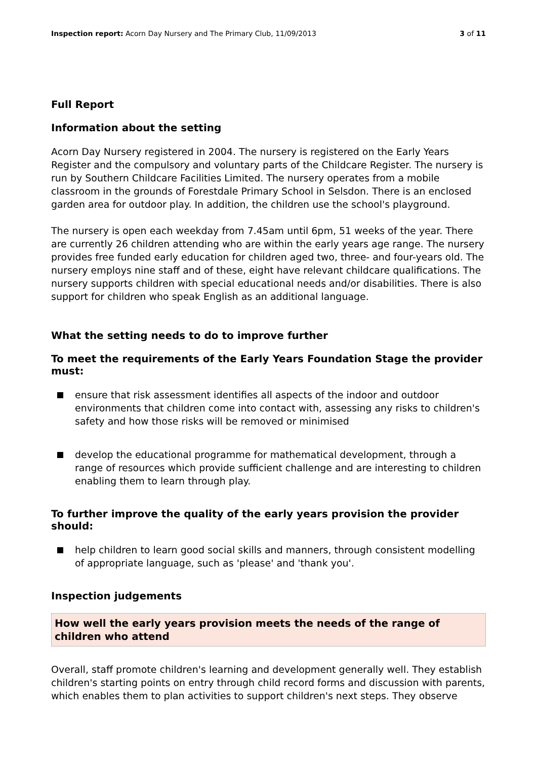Inspection report: Acorn Day Nursery and The Primary Club, 11/09/2013
3 of 11
Full Report
Information about the setting
Acorn Day Nursery registered in 2004. The nursery is registered on the Early Years Register and the compulsory and voluntary parts of the Childcare Register. The nursery is run by Southern Childcare Facilities Limited. The nursery operates from a mobile classroom in the grounds of Forestdale Primary School in Selsdon. There is an enclosed garden area for outdoor play. In addition, the children use the school's playground.
The nursery is open each weekday from 7.45am until 6pm, 51 weeks of the year. There are currently 26 children attending who are within the early years age range. The nursery provides free funded early education for children aged two, three- and four-years old. The nursery employs nine staff and of these, eight have relevant childcare qualifications. The nursery supports children with special educational needs and/or disabilities. There is also support for children who speak English as an additional language.
What the setting needs to do to improve further
To meet the requirements of the Early Years Foundation Stage the provider must:
ensure that risk assessment identifies all aspects of the indoor and outdoor environments that children come into contact with, assessing any risks to children's safety and how those risks will be removed or minimised
develop the educational programme for mathematical development, through a range of resources which provide sufficient challenge and are interesting to children enabling them to learn through play.
To further improve the quality of the early years provision the provider should:
help children to learn good social skills and manners, through consistent modelling of appropriate language, such as 'please' and 'thank you'.
Inspection judgements
How well the early years provision meets the needs of the range of children who attend
Overall, staff promote children's learning and development generally well. They establish children's starting points on entry through child record forms and discussion with parents, which enables them to plan activities to support children's next steps. They observe